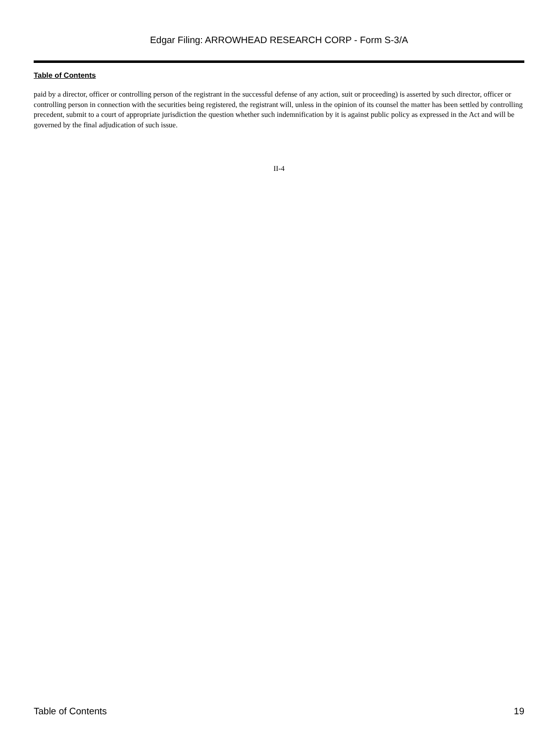Edgar Filing: ARROWHEAD RESEARCH CORP - Form S-3/A
Table of Contents
paid by a director, officer or controlling person of the registrant in the successful defense of any action, suit or proceeding) is asserted by such director, officer or controlling person in connection with the securities being registered, the registrant will, unless in the opinion of its counsel the matter has been settled by controlling precedent, submit to a court of appropriate jurisdiction the question whether such indemnification by it is against public policy as expressed in the Act and will be governed by the final adjudication of such issue.
II-4
Table of Contents 19